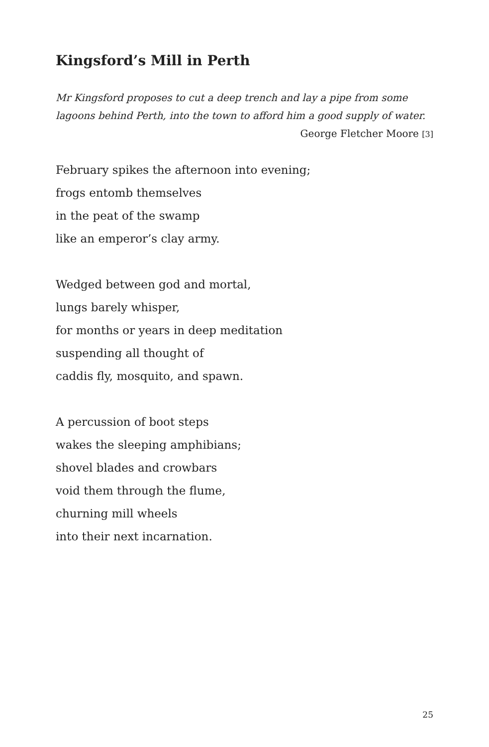Kingsford’s Mill in Perth
Mr Kingsford proposes to cut a deep trench and lay a pipe from some lagoons behind Perth, into the town to afford him a good supply of water.
George Fletcher Moore [3]
February spikes the afternoon into evening;
frogs entomb themselves
in the peat of the swamp
like an emperor’s clay army.
Wedged between god and mortal,
lungs barely whisper,
for months or years in deep meditation
suspending all thought of
caddis fly, mosquito, and spawn.
A percussion of boot steps
wakes the sleeping amphibians;
shovel blades and crowbars
void them through the flume,
churning mill wheels
into their next incarnation.
25